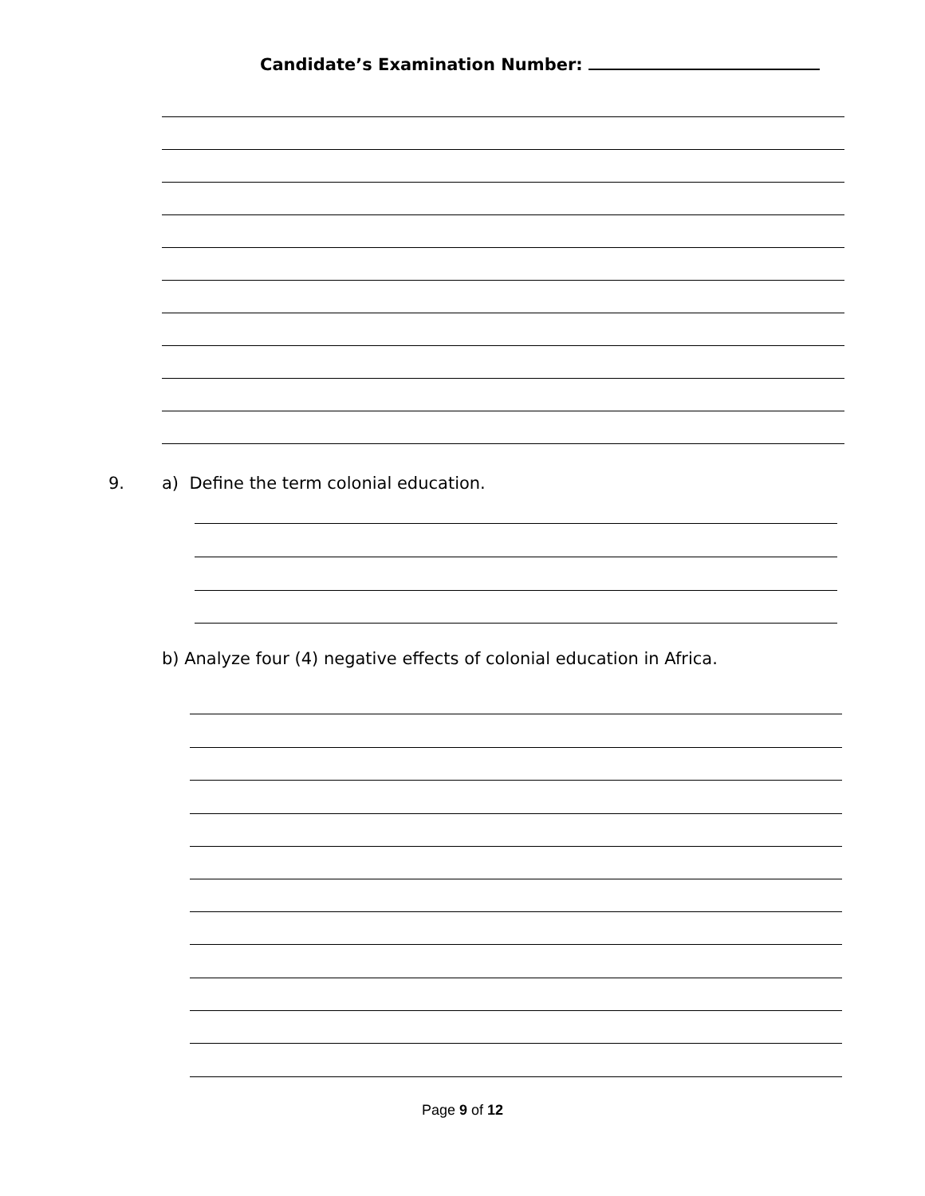Candidate’s Examination Number:
9.
a) Define the term colonial education.
b) Analyze four (4) negative effects of colonial education in Africa.
Page 9 of 12